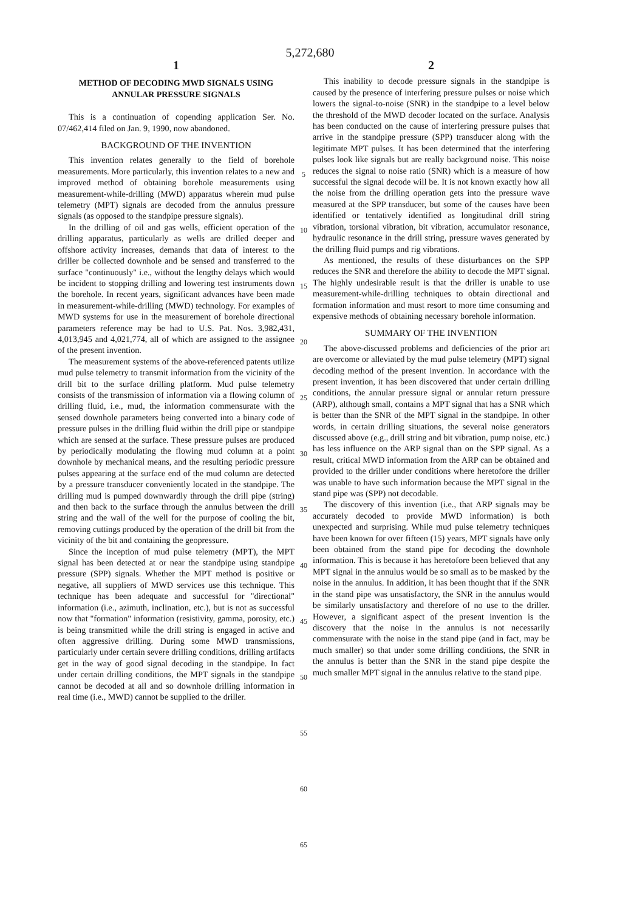5,272,680
1
METHOD OF DECODING MWD SIGNALS USING ANNULAR PRESSURE SIGNALS
This is a continuation of copending application Ser. No. 07/462,414 filed on Jan. 9, 1990, now abandoned.
BACKGROUND OF THE INVENTION
This invention relates generally to the field of borehole measurements. More particularly, this invention relates to a new and improved method of obtaining borehole measurements using measurement-while-drilling (MWD) apparatus wherein mud pulse telemetry (MPT) signals are decoded from the annulus pressure signals (as opposed to the standpipe pressure signals).
In the drilling of oil and gas wells, efficient operation of the drilling apparatus, particularly as wells are drilled deeper and offshore activity increases, demands that data of interest to the driller be collected downhole and be sensed and transferred to the surface "continuously" i.e., without the lengthy delays which would be incident to stopping drilling and lowering test instruments down the borehole. In recent years, significant advances have been made in measurement-while-drilling (MWD) technology. For examples of MWD systems for use in the measurement of borehole directional parameters reference may be had to U.S. Pat. Nos. 3,982,431, 4,013,945 and 4,021,774, all of which are assigned to the assignee of the present invention.
The measurement systems of the above-referenced patents utilize mud pulse telemetry to transmit information from the vicinity of the drill bit to the surface drilling platform. Mud pulse telemetry consists of the transmission of information via a flowing column of drilling fluid, i.e., mud, the information commensurate with the sensed downhole parameters being converted into a binary code of pressure pulses in the drilling fluid within the drill pipe or standpipe which are sensed at the surface. These pressure pulses are produced by periodically modulating the flowing mud column at a point downhole by mechanical means, and the resulting periodic pressure pulses appearing at the surface end of the mud column are detected by a pressure transducer conveniently located in the standpipe. The drilling mud is pumped downwardly through the drill pipe (string) and then back to the surface through the annulus between the drill string and the wall of the well for the purpose of cooling the bit, removing cuttings produced by the operation of the drill bit from the vicinity of the bit and containing the geopressure.
Since the inception of mud pulse telemetry (MPT), the MPT signal has been detected at or near the standpipe using standpipe pressure (SPP) signals. Whether the MPT method is positive or negative, all suppliers of MWD services use this technique. This technique has been adequate and successful for "directional" information (i.e., azimuth, inclination, etc.), but is not as successful now that "formation" information (resistivity, gamma, porosity, etc.) is being transmitted while the drill string is engaged in active and often aggressive drilling. During some MWD transmissions, particularly under certain severe drilling conditions, drilling artifacts get in the way of good signal decoding in the standpipe. In fact under certain drilling conditions, the MPT signals in the standpipe cannot be decoded at all and so downhole drilling information in real time (i.e., MWD) cannot be supplied to the driller.
5
10
15
20
25
30
35
40
45
50
55
60
65
2
This inability to decode pressure signals in the standpipe is caused by the presence of interfering pressure pulses or noise which lowers the signal-to-noise (SNR) in the standpipe to a level below the threshold of the MWD decoder located on the surface. Analysis has been conducted on the cause of interfering pressure pulses that arrive in the standpipe pressure (SPP) transducer along with the legitimate MPT pulses. It has been determined that the interfering pulses look like signals but are really background noise. This noise reduces the signal to noise ratio (SNR) which is a measure of how successful the signal decode will be. It is not known exactly how all the noise from the drilling operation gets into the pressure wave measured at the SPP transducer, but some of the causes have been identified or tentatively identified as longitudinal drill string vibration, torsional vibration, bit vibration, accumulator resonance, hydraulic resonance in the drill string, pressure waves generated by the drilling fluid pumps and rig vibrations.
As mentioned, the results of these disturbances on the SPP reduces the SNR and therefore the ability to decode the MPT signal. The highly undesirable result is that the driller is unable to use measurement-while-drilling techniques to obtain directional and formation information and must resort to more time consuming and expensive methods of obtaining necessary borehole information.
SUMMARY OF THE INVENTION
The above-discussed problems and deficiencies of the prior art are overcome or alleviated by the mud pulse telemetry (MPT) signal decoding method of the present invention. In accordance with the present invention, it has been discovered that under certain drilling conditions, the annular pressure signal or annular return pressure (ARP), although small, contains a MPT signal that has a SNR which is better than the SNR of the MPT signal in the standpipe. In other words, in certain drilling situations, the several noise generators discussed above (e.g., drill string and bit vibration, pump noise, etc.) has less influence on the ARP signal than on the SPP signal. As a result, critical MWD information from the ARP can be obtained and provided to the driller under conditions where heretofore the driller was unable to have such information because the MPT signal in the stand pipe was (SPP) not decodable.
The discovery of this invention (i.e., that ARP signals may be accurately decoded to provide MWD information) is both unexpected and surprising. While mud pulse telemetry techniques have been known for over fifteen (15) years, MPT signals have only been obtained from the stand pipe for decoding the downhole information. This is because it has heretofore been believed that any MPT signal in the annulus would be so small as to be masked by the noise in the annulus. In addition, it has been thought that if the SNR in the stand pipe was unsatisfactory, the SNR in the annulus would be similarly unsatisfactory and therefore of no use to the driller. However, a significant aspect of the present invention is the discovery that the noise in the annulus is not necessarily commensurate with the noise in the stand pipe (and in fact, may be much smaller) so that under some drilling conditions, the SNR in the annulus is better than the SNR in the stand pipe despite the much smaller MPT signal in the annulus relative to the stand pipe.